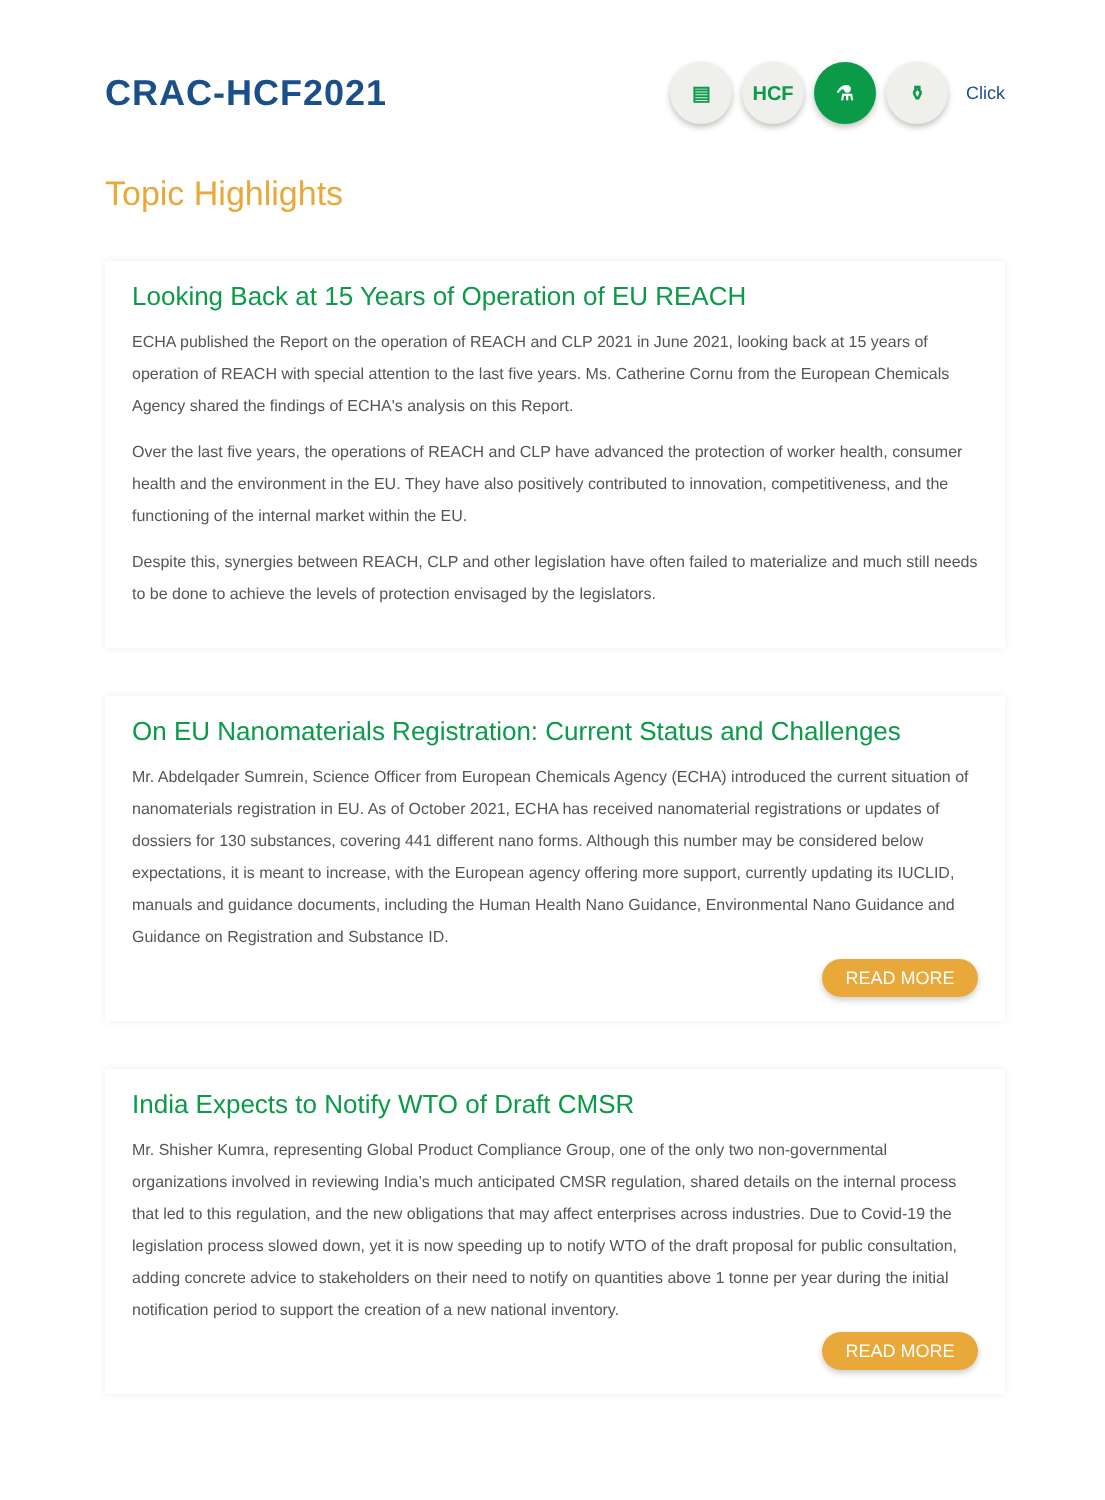CRAC-HCF2021
▤ HCF ⚗ ⚱
Click
Topic Highlights
Looking Back at 15 Years of Operation of EU REACH
ECHA published the Report on the operation of REACH and CLP 2021 in June 2021, looking back at 15 years of operation of REACH with special attention to the last five years. Ms. Catherine Cornu from the European Chemicals Agency shared the findings of ECHA's analysis on this Report.
Over the last five years, the operations of REACH and CLP have advanced the protection of worker health, consumer health and the environment in the EU. They have also positively contributed to innovation, competitiveness, and the functioning of the internal market within the EU.
Despite this, synergies between REACH, CLP and other legislation have often failed to materialize and much still needs to be done to achieve the levels of protection envisaged by the legislators.
On EU Nanomaterials Registration: Current Status and Challenges
Mr. Abdelqader Sumrein, Science Officer from European Chemicals Agency (ECHA) introduced the current situation of nanomaterials registration in EU. As of October 2021, ECHA has received nanomaterial registrations or updates of dossiers for 130 substances, covering 441 different nano forms. Although this number may be considered below expectations, it is meant to increase, with the European agency offering more support, currently updating its IUCLID, manuals and guidance documents, including the Human Health Nano Guidance, Environmental Nano Guidance and Guidance on Registration and Substance ID.
READ MORE
India Expects to Notify WTO of Draft CMSR
Mr. Shisher Kumra, representing Global Product Compliance Group, one of the only two non-governmental organizations involved in reviewing India’s much anticipated CMSR regulation, shared details on the internal process that led to this regulation, and the new obligations that may affect enterprises across industries. Due to Covid-19 the legislation process slowed down, yet it is now speeding up to notify WTO of the draft proposal for public consultation, adding concrete advice to stakeholders on their need to notify on quantities above 1 tonne per year during the initial notification period to support the creation of a new national inventory.
READ MORE